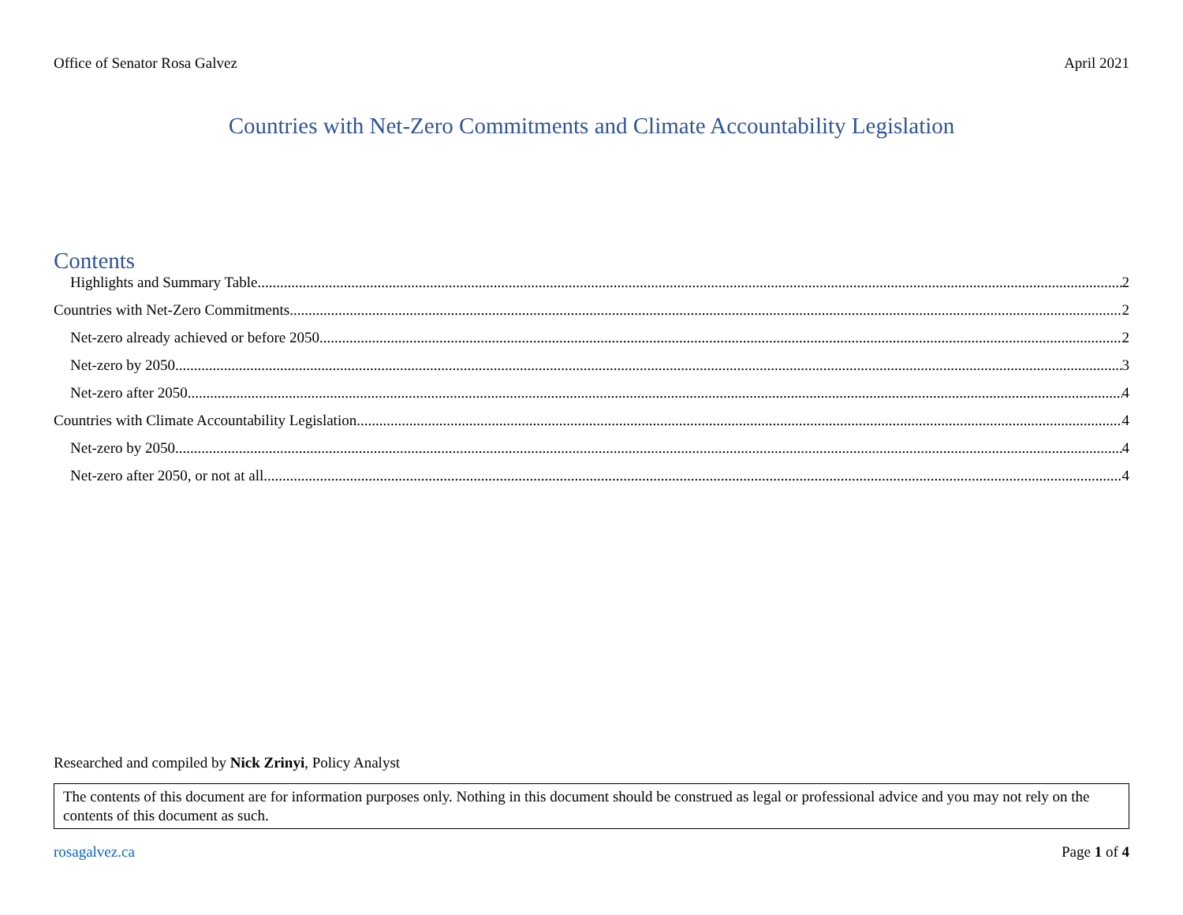Office of Senator Rosa Galvez April 2021
Countries with Net-Zero Commitments and Climate Accountability Legislation
Contents
Highlights and Summary Table 2
Countries with Net-Zero Commitments 2
Net-zero already achieved or before 2050 2
Net-zero by 2050 3
Net-zero after 2050 4
Countries with Climate Accountability Legislation 4
Net-zero by 2050 4
Net-zero after 2050, or not at all 4
Researched and compiled by Nick Zrinyi, Policy Analyst
The contents of this document are for information purposes only. Nothing in this document should be construed as legal or professional advice and you may not rely on the contents of this document as such.
rosagalvez.ca Page 1 of 4